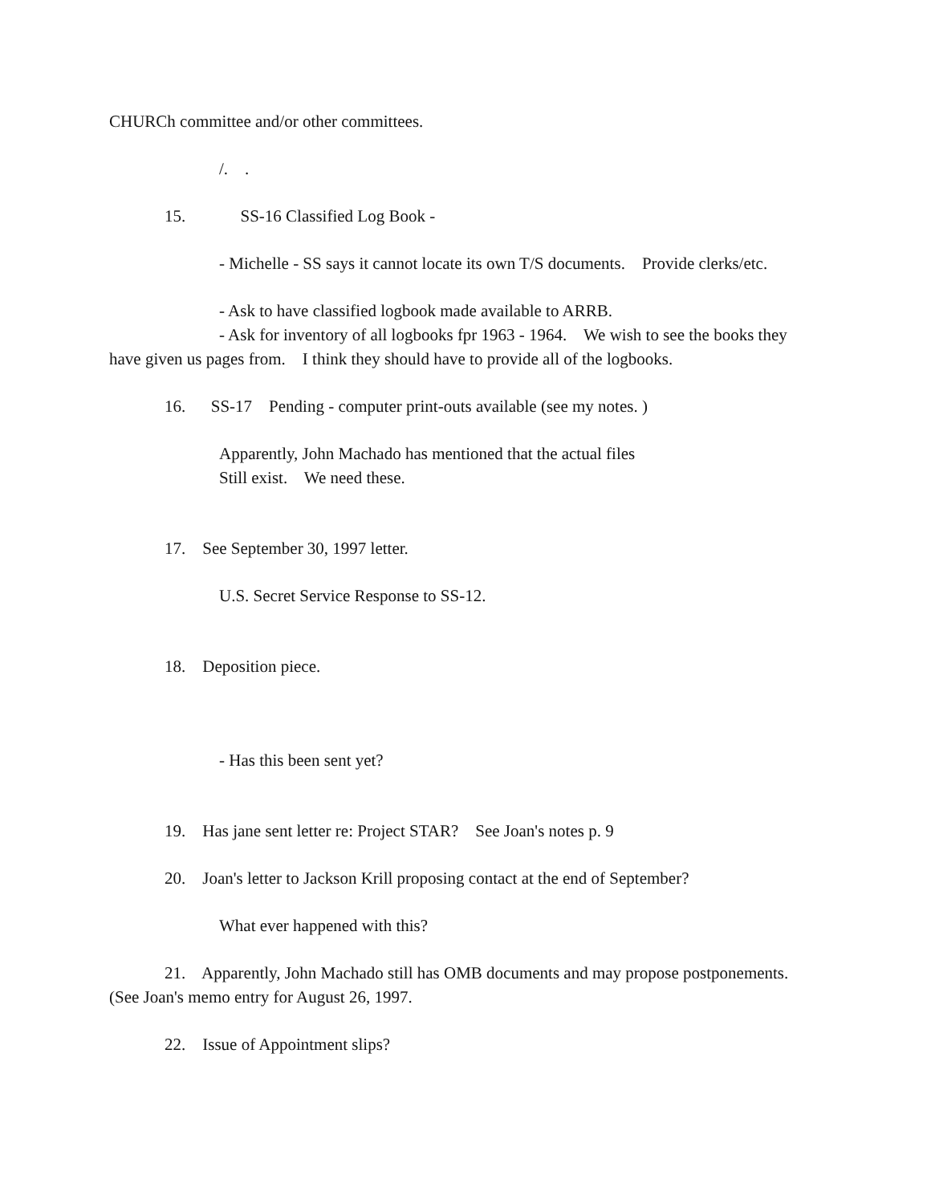CHURCh committee and/or other committees.
/. .
15. SS-16 Classified Log Book -
- Michelle - SS says it cannot locate its own T/S documents. Provide clerks/etc.
- Ask to have classified logbook made available to ARRB.
- Ask for inventory of all logbooks fpr 1963 - 1964. We wish to see the books they
have given us pages from. I think they should have to provide all of the logbooks.
16. SS-17 Pending - computer print-outs available (see my notes. )
Apparently, John Machado has mentioned that the actual files
Still exist. We need these.
17. See September 30, 1997 letter.
U.S. Secret Service Response to SS-12.
18. Deposition piece.
- Has this been sent yet?
19. Has jane sent letter re: Project STAR? See Joan's notes p. 9
20. Joan's letter to Jackson Krill proposing contact at the end of September?
What ever happened with this?
21. Apparently, John Machado still has OMB documents and may propose postponements.
(See Joan's memo entry for August 26, 1997.
22. Issue of Appointment slips?